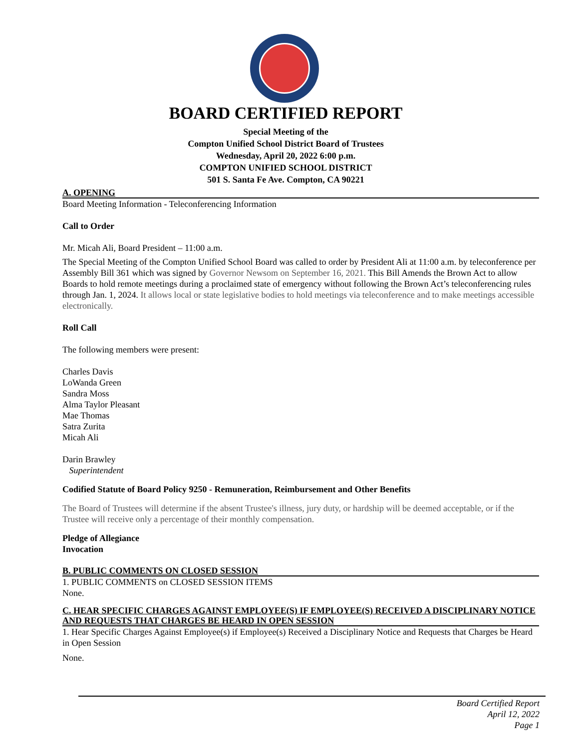BOARD CERTIFIED REPORT
Special Meeting of the
Compton Unified School District Board of Trustees
Wednesday, April 20, 2022 6:00 p.m.
COMPTON UNIFIED SCHOOL DISTRICT
501 S. Santa Fe Ave. Compton, CA 90221
A. OPENING
Board Meeting Information - Teleconferencing Information
Call to Order
Mr. Micah Ali, Board President – 11:00 a.m.
The Special Meeting of the Compton Unified School Board was called to order by President Ali at 11:00 a.m. by teleconference per Assembly Bill 361 which was signed by Governor Newsom on September 16, 2021. This Bill Amends the Brown Act to allow Boards to hold remote meetings during a proclaimed state of emergency without following the Brown Act’s teleconferencing rules through Jan. 1, 2024. It allows local or state legislative bodies to hold meetings via teleconference and to make meetings accessible electronically.
Roll Call
The following members were present:
Charles Davis
LoWanda Green
Sandra Moss
Alma Taylor Pleasant
Mae Thomas
Satra Zurita
Micah Ali
Darin Brawley
Superintendent
Codified Statute of Board Policy 9250 - Remuneration, Reimbursement and Other Benefits
The Board of Trustees will determine if the absent Trustee's illness, jury duty, or hardship will be deemed acceptable, or if the Trustee will receive only a percentage of their monthly compensation.
Pledge of Allegiance
Invocation
B. PUBLIC COMMENTS ON CLOSED SESSION
1. PUBLIC COMMENTS on CLOSED SESSION ITEMS
None.
C. HEAR SPECIFIC CHARGES AGAINST EMPLOYEE(S) IF EMPLOYEE(S) RECEIVED A DISCIPLINARY NOTICE AND REQUESTS THAT CHARGES BE HEARD IN OPEN SESSION
1. Hear Specific Charges Against Employee(s) if Employee(s) Received a Disciplinary Notice and Requests that Charges be Heard in Open Session
None.
Board Certified Report
April 12, 2022
Page 1